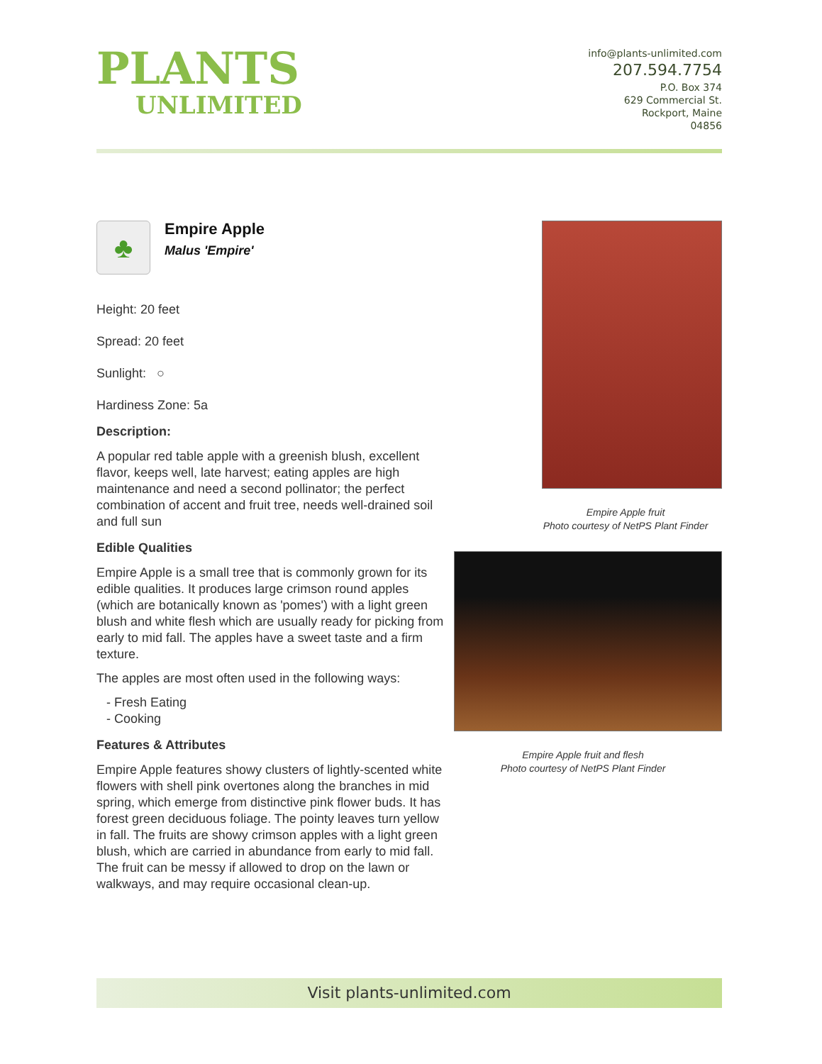PLANTS
UNLIMITED
info@plants-unlimited.com
207.594.7754
P.O. Box 374
629 Commercial St.
Rockport, Maine
04856
♣
Empire Apple
Malus 'Empire'
Height: 20 feet
Spread: 20 feet
Sunlight: ○
Hardiness Zone: 5a
Description:
A popular red table apple with a greenish blush, excellent flavor, keeps well, late harvest; eating apples are high maintenance and need a second pollinator; the perfect combination of accent and fruit tree, needs well-drained soil and full sun
Edible Qualities
Empire Apple is a small tree that is commonly grown for its edible qualities. It produces large crimson round apples (which are botanically known as 'pomes') with a light green blush and white flesh which are usually ready for picking from early to mid fall. The apples have a sweet taste and a firm texture.
The apples are most often used in the following ways:
- Fresh Eating
- Cooking
Features & Attributes
Empire Apple features showy clusters of lightly-scented white flowers with shell pink overtones along the branches in mid spring, which emerge from distinctive pink flower buds. It has forest green deciduous foliage. The pointy leaves turn yellow in fall. The fruits are showy crimson apples with a light green blush, which are carried in abundance from early to mid fall. The fruit can be messy if allowed to drop on the lawn or walkways, and may require occasional clean-up.
Empire Apple fruit
Photo courtesy of NetPS Plant Finder
Empire Apple fruit and flesh
Photo courtesy of NetPS Plant Finder
Visit plants-unlimited.com